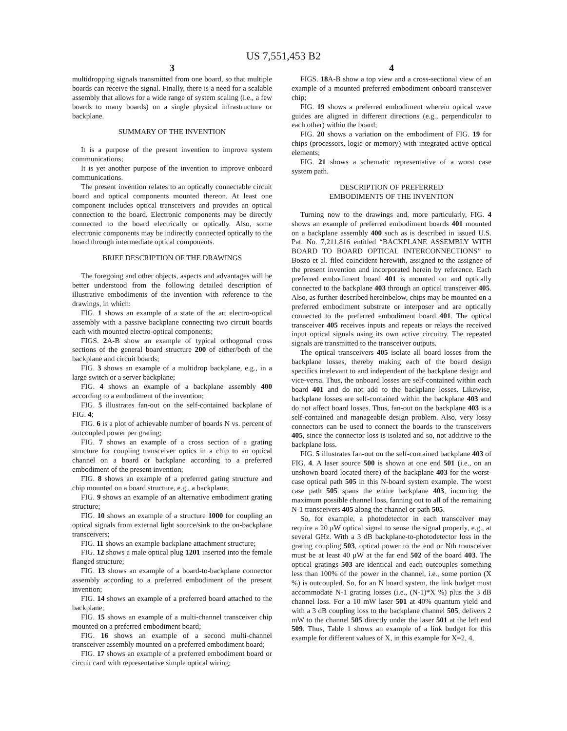US 7,551,453 B2
3
multidropping signals transmitted from one board, so that multiple boards can receive the signal. Finally, there is a need for a scalable assembly that allows for a wide range of system scaling (i.e., a few boards to many boards) on a single physical infrastructure or backplane.
SUMMARY OF THE INVENTION
It is a purpose of the present invention to improve system communications;
It is yet another purpose of the invention to improve onboard communications.
The present invention relates to an optically connectable circuit board and optical components mounted thereon. At least one component includes optical transceivers and provides an optical connection to the board. Electronic components may be directly connected to the board electrically or optically. Also, some electronic components may be indirectly connected optically to the board through intermediate optical components.
BRIEF DESCRIPTION OF THE DRAWINGS
The foregoing and other objects, aspects and advantages will be better understood from the following detailed description of illustrative embodiments of the invention with reference to the drawings, in which:
FIG. 1 shows an example of a state of the art electro-optical assembly with a passive backplane connecting two circuit boards each with mounted electro-optical components;
FIGS. 2 A-B show an example of typical orthogonal cross sections of the general board structure 200 of either/both of the backplane and circuit boards;
FIG. 3 shows an example of a multidrop backplane, e.g., in a large switch or a server backplane;
FIG. 4 shows an example of a backplane assembly 400 according to a embodiment of the invention;
FIG. 5 illustrates fan-out on the self-contained backplane of FIG. 4;
FIG. 6 is a plot of achievable number of boards N vs. percent of outcoupled power per grating;
FIG. 7 shows an example of a cross section of a grating structure for coupling transceiver optics in a chip to an optical channel on a board or backplane according to a preferred embodiment of the present invention;
FIG. 8 shows an example of a preferred gating structure and chip mounted on a board structure, e.g., a backplane;
FIG. 9 shows an example of an alternative embodiment grating structure;
FIG. 10 shows an example of a structure 1000 for coupling an optical signals from external light source/sink to the on-backplane transceivers;
FIG. 11 shows an example backplane attachment structure;
FIG. 12 shows a male optical plug 1201 inserted into the female flanged structure;
FIG. 13 shows an example of a board-to-backplane connector assembly according to a preferred embodiment of the present invention;
FIG. 14 shows an example of a preferred board attached to the backplane;
FIG. 15 shows an example of a multi-channel transceiver chip mounted on a preferred embodiment board;
FIG. 16 shows an example of a second multi-channel transceiver assembly mounted on a preferred embodiment board;
FIG. 17 shows an example of a preferred embodiment board or circuit card with representative simple optical wiring;
4
FIGS. 18 A-B show a top view and a cross-sectional view of an example of a mounted preferred embodiment onboard transceiver chip;
FIG. 19 shows a preferred embodiment wherein optical wave guides are aligned in different directions (e.g., perpendicular to each other) within the board;
FIG. 20 shows a variation on the embodiment of FIG. 19 for chips (processors, logic or memory) with integrated active optical elements;
FIG. 21 shows a schematic representative of a worst case system path.
DESCRIPTION OF PREFERRED
EMBODIMENTS OF THE INVENTION
Turning now to the drawings and, more particularly, FIG. 4 shows an example of preferred embodiment boards 401 mounted on a backplane assembly 400 such as is described in issued U.S. Pat. No. 7,211,816 entitled “BACKPLANE ASSEMBLY WITH BOARD TO BOARD OPTICAL INTERCONNECTIONS” to Boszo et al. filed coincident herewith, assigned to the assignee of the present invention and incorporated herein by reference. Each preferred embodiment board 401 is mounted on and optically connected to the backplane 403 through an optical transceiver 405. Also, as further described hereinbelow, chips may be mounted on a preferred embodiment substrate or interposer and are optically connected to the preferred embodiment board 401. The optical transceiver 405 receives inputs and repeats or relays the received input optical signals using its own active circuitry. The repeated signals are transmitted to the transceiver outputs.
The optical transceivers 405 isolate all board losses from the backplane losses, thereby making each of the board design specifics irrelevant to and independent of the backplane design and vice-versa. Thus, the onboard losses are self-contained within each board 401 and do not add to the backplane losses. Likewise, backplane losses are self-contained within the backplane 403 and do not affect board losses. Thus, fan-out on the backplane 403 is a self-contained and manageable design problem. Also, very lossy connectors can be used to connect the boards to the transceivers 405, since the connector loss is isolated and so, not additive to the backplane loss.
FIG. 5 illustrates fan-out on the self-contained backplane 403 of FIG. 4. A laser source 500 is shown at one end 501 (i.e., on an unshown board located there) of the backplane 403 for the worst-case optical path 505 in this N-board system example. The worst case path 505 spans the entire backplane 403, incurring the maximum possible channel loss, fanning out to all of the remaining N-1 transceivers 405 along the channel or path 505.
So, for example, a photodetector in each transceiver may require a 20 μW optical signal to sense the signal properly, e.g., at several GHz. With a 3 dB backplane-to-photodetector loss in the grating coupling 503, optical power to the end or Nth transceiver must be at least 40 μW at the far end 502 of the board 403. The optical gratings 503 are identical and each outcouples something less than 100% of the power in the channel, i.e., some portion (X %) is outcoupled. So, for an N board system, the link budget must accommodate N-1 grating losses (i.e., (N-1)*X %) plus the 3 dB channel loss. For a 10 mW laser 501 at 40% quantum yield and with a 3 dB coupling loss to the backplane channel 505, delivers 2 mW to the channel 505 directly under the laser 501 at the left end 509. Thus, Table 1 shows an example of a link budget for this example for different values of X, in this example for X=2, 4,